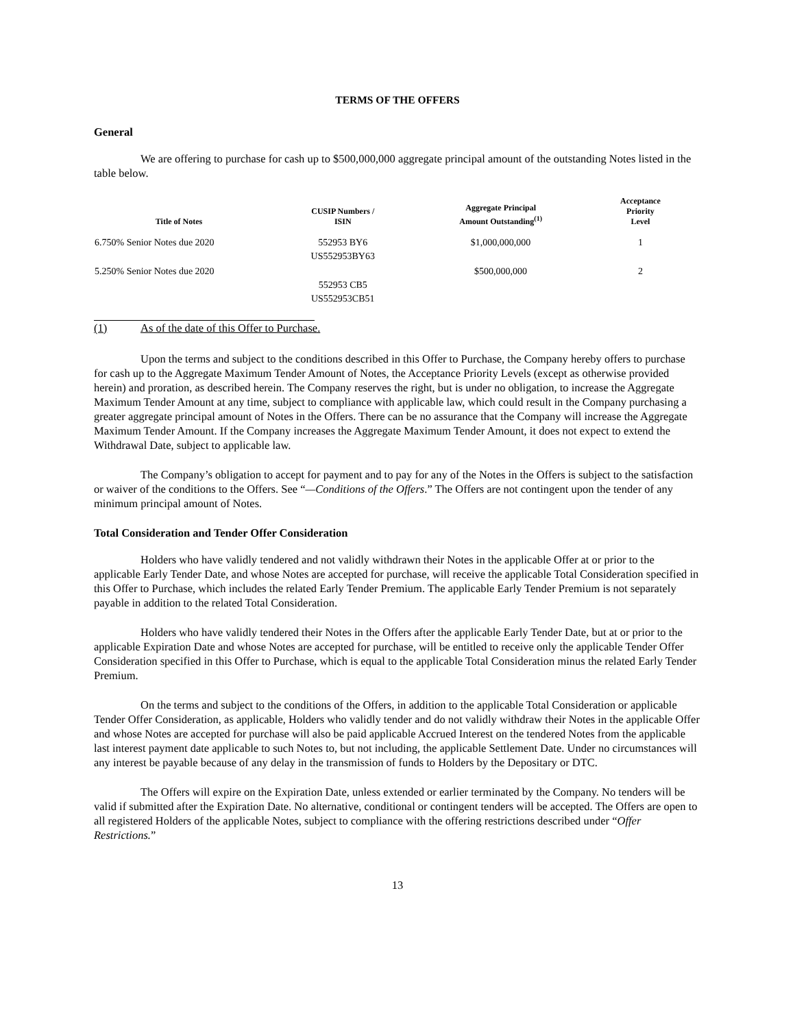TERMS OF THE OFFERS
General
We are offering to purchase for cash up to $500,000,000 aggregate principal amount of the outstanding Notes listed in the table below.
| Title of Notes | CUSIP Numbers / ISIN | Aggregate Principal Amount Outstanding<sup>(1)</sup> | Acceptance Priority Level |
| --- | --- | --- | --- |
| 6.750% Senior Notes due 2020 | 552953 BY6 US552953BY63 | $1,000,000,000 | 1 |
| 5.250% Senior Notes due 2020 | 552953 CB5 US552953CB51 | $500,000,000 | 2 |
(1) As of the date of this Offer to Purchase.
Upon the terms and subject to the conditions described in this Offer to Purchase, the Company hereby offers to purchase for cash up to the Aggregate Maximum Tender Amount of Notes, the Acceptance Priority Levels (except as otherwise provided herein) and proration, as described herein. The Company reserves the right, but is under no obligation, to increase the Aggregate Maximum Tender Amount at any time, subject to compliance with applicable law, which could result in the Company purchasing a greater aggregate principal amount of Notes in the Offers. There can be no assurance that the Company will increase the Aggregate Maximum Tender Amount. If the Company increases the Aggregate Maximum Tender Amount, it does not expect to extend the Withdrawal Date, subject to applicable law.
The Company’s obligation to accept for payment and to pay for any of the Notes in the Offers is subject to the satisfaction or waiver of the conditions to the Offers. See “—Conditions of the Offers.” The Offers are not contingent upon the tender of any minimum principal amount of Notes.
Total Consideration and Tender Offer Consideration
Holders who have validly tendered and not validly withdrawn their Notes in the applicable Offer at or prior to the applicable Early Tender Date, and whose Notes are accepted for purchase, will receive the applicable Total Consideration specified in this Offer to Purchase, which includes the related Early Tender Premium. The applicable Early Tender Premium is not separately payable in addition to the related Total Consideration.
Holders who have validly tendered their Notes in the Offers after the applicable Early Tender Date, but at or prior to the applicable Expiration Date and whose Notes are accepted for purchase, will be entitled to receive only the applicable Tender Offer Consideration specified in this Offer to Purchase, which is equal to the applicable Total Consideration minus the related Early Tender Premium.
On the terms and subject to the conditions of the Offers, in addition to the applicable Total Consideration or applicable Tender Offer Consideration, as applicable, Holders who validly tender and do not validly withdraw their Notes in the applicable Offer and whose Notes are accepted for purchase will also be paid applicable Accrued Interest on the tendered Notes from the applicable last interest payment date applicable to such Notes to, but not including, the applicable Settlement Date. Under no circumstances will any interest be payable because of any delay in the transmission of funds to Holders by the Depositary or DTC.
The Offers will expire on the Expiration Date, unless extended or earlier terminated by the Company. No tenders will be valid if submitted after the Expiration Date. No alternative, conditional or contingent tenders will be accepted. The Offers are open to all registered Holders of the applicable Notes, subject to compliance with the offering restrictions described under “Offer Restrictions.”
13